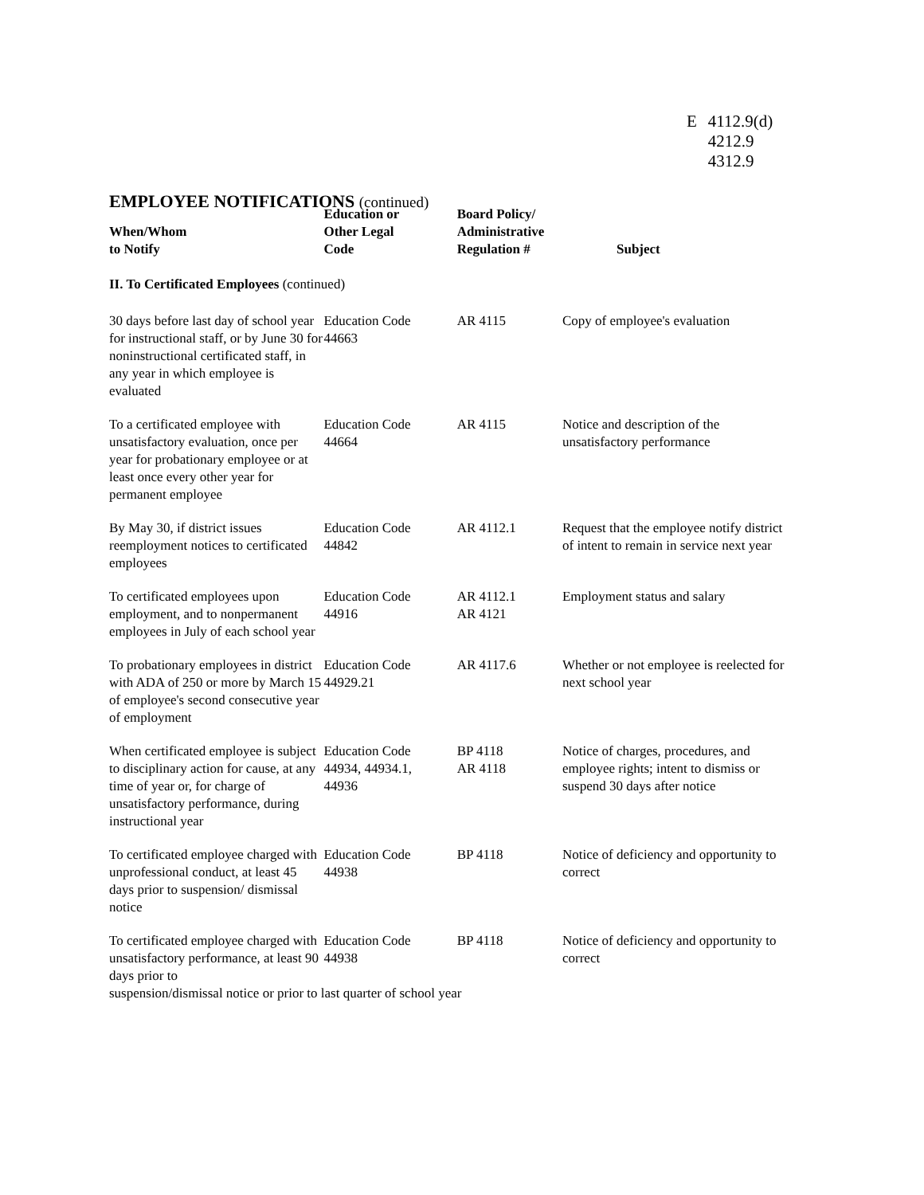| E | 4112.9(d) 4212.9 4312.9 |
EMPLOYEE NOTIFICATIONS (continued)
| When/Whom to Notify | Education or Other Legal Code | Board Policy/ Administrative Regulation # | Subject |
| --- | --- | --- | --- |
| II. To Certificated Employees (continued) | | | |
| 30 days before last day of school year for instructional staff, or by June 30 for noninstructional certificated staff, in any year in which employee is evaluated | Education Code 44663 | AR 4115 | Copy of employee's evaluation |
| To a certificated employee with unsatisfactory evaluation, once per year for probationary employee or at least once every other year for permanent employee | Education Code 44664 | AR 4115 | Notice and description of the unsatisfactory performance |
| By May 30, if district issues reemployment notices to certificated employees | Education Code 44842 | AR 4112.1 | Request that the employee notify district of intent to remain in service next year |
| To certificated employees upon employment, and to nonpermanent employees in July of each school year | Education Code 44916 | AR 4112.1 AR 4121 | Employment status and salary |
| To probationary employees in district with ADA of 250 or more by March 15 of employee's second consecutive year of employment | Education Code 44929.21 | AR 4117.6 | Whether or not employee is reelected for next school year |
| When certificated employee is subject to disciplinary action for cause, at any time of year or, for charge of unsatisfactory performance, during instructional year | Education Code 44934, 44934.1, 44936 | BP 4118 AR 4118 | Notice of charges, procedures, and employee rights; intent to dismiss or suspend 30 days after notice |
| To certificated employee charged with unprofessional conduct, at least 45 days prior to suspension/ dismissal notice | Education Code 44938 | BP 4118 | Notice of deficiency and opportunity to correct |
| To certificated employee charged with unsatisfactory performance, at least 90 days prior to | Education Code 44938 | BP 4118 | Notice of deficiency and opportunity to correct |
| suspension/dismissal notice or prior to last quarter of school year | | | |